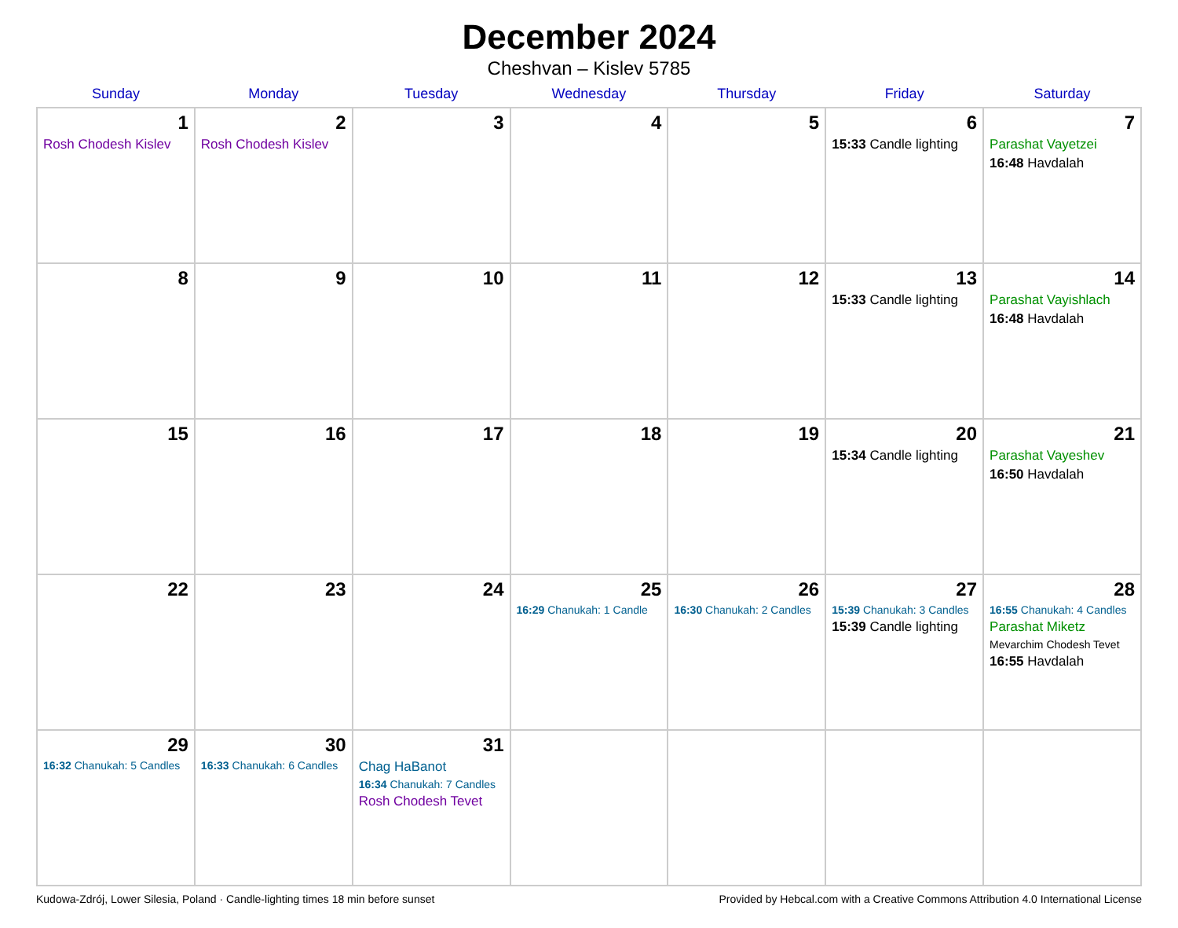December 2024
Cheshvan – Kislev 5785
| Sunday | Monday | Tuesday | Wednesday | Thursday | Friday | Saturday |
| --- | --- | --- | --- | --- | --- | --- |
| 1 Rosh Chodesh Kislev | 2 Rosh Chodesh Kislev | 3 | 4 | 5 | 6 15:33 Candle lighting | 7 Parashat Vayetzei 16:48 Havdalah |
| 8 | 9 | 10 | 11 | 12 | 13 15:33 Candle lighting | 14 Parashat Vayishlach 16:48 Havdalah |
| 15 | 16 | 17 | 18 | 19 | 20 15:34 Candle lighting | 21 Parashat Vayeshev 16:50 Havdalah |
| 22 | 23 | 24 | 25 16:29 Chanukah: 1 Candle | 26 16:30 Chanukah: 2 Candles | 27 15:39 Chanukah: 3 Candles 15:39 Candle lighting | 28 16:55 Chanukah: 4 Candles Parashat Miketz Mevarchim Chodesh Tevet 16:55 Havdalah |
| 29 16:32 Chanukah: 5 Candles | 30 16:33 Chanukah: 6 Candles | 31 Chag HaBanot 16:34 Chanukah: 7 Candles Rosh Chodesh Tevet | | | | |
Kudowa-Zdrój, Lower Silesia, Poland · Candle-lighting times 18 min before sunset Provided by Hebcal.com with a Creative Commons Attribution 4.0 International License